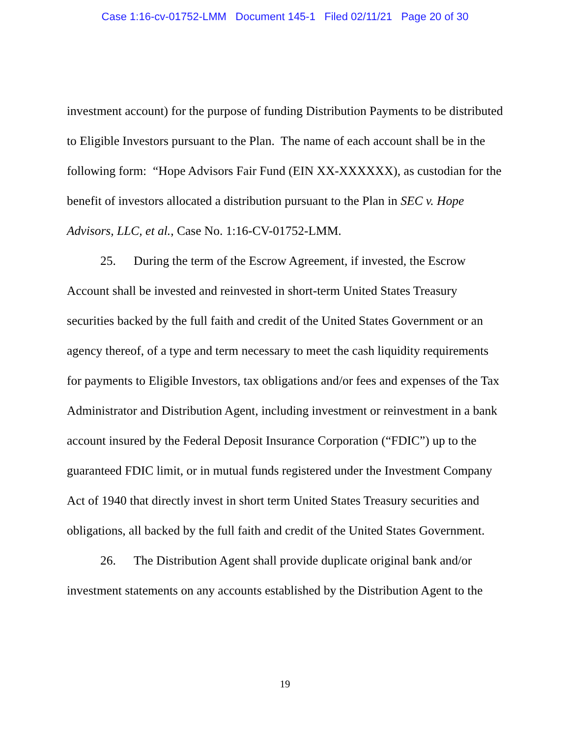Case 1:16-cv-01752-LMM Document 145-1 Filed 02/11/21 Page 20 of 30
investment account) for the purpose of funding Distribution Payments to be distributed to Eligible Investors pursuant to the Plan. The name of each account shall be in the following form: “Hope Advisors Fair Fund (EIN XX-XXXXXX), as custodian for the benefit of investors allocated a distribution pursuant to the Plan in SEC v. Hope Advisors, LLC, et al., Case No. 1:16-CV-01752-LMM.
25. During the term of the Escrow Agreement, if invested, the Escrow Account shall be invested and reinvested in short-term United States Treasury securities backed by the full faith and credit of the United States Government or an agency thereof, of a type and term necessary to meet the cash liquidity requirements for payments to Eligible Investors, tax obligations and/or fees and expenses of the Tax Administrator and Distribution Agent, including investment or reinvestment in a bank account insured by the Federal Deposit Insurance Corporation (“FDIC”) up to the guaranteed FDIC limit, or in mutual funds registered under the Investment Company Act of 1940 that directly invest in short term United States Treasury securities and obligations, all backed by the full faith and credit of the United States Government.
26. The Distribution Agent shall provide duplicate original bank and/or investment statements on any accounts established by the Distribution Agent to the
19